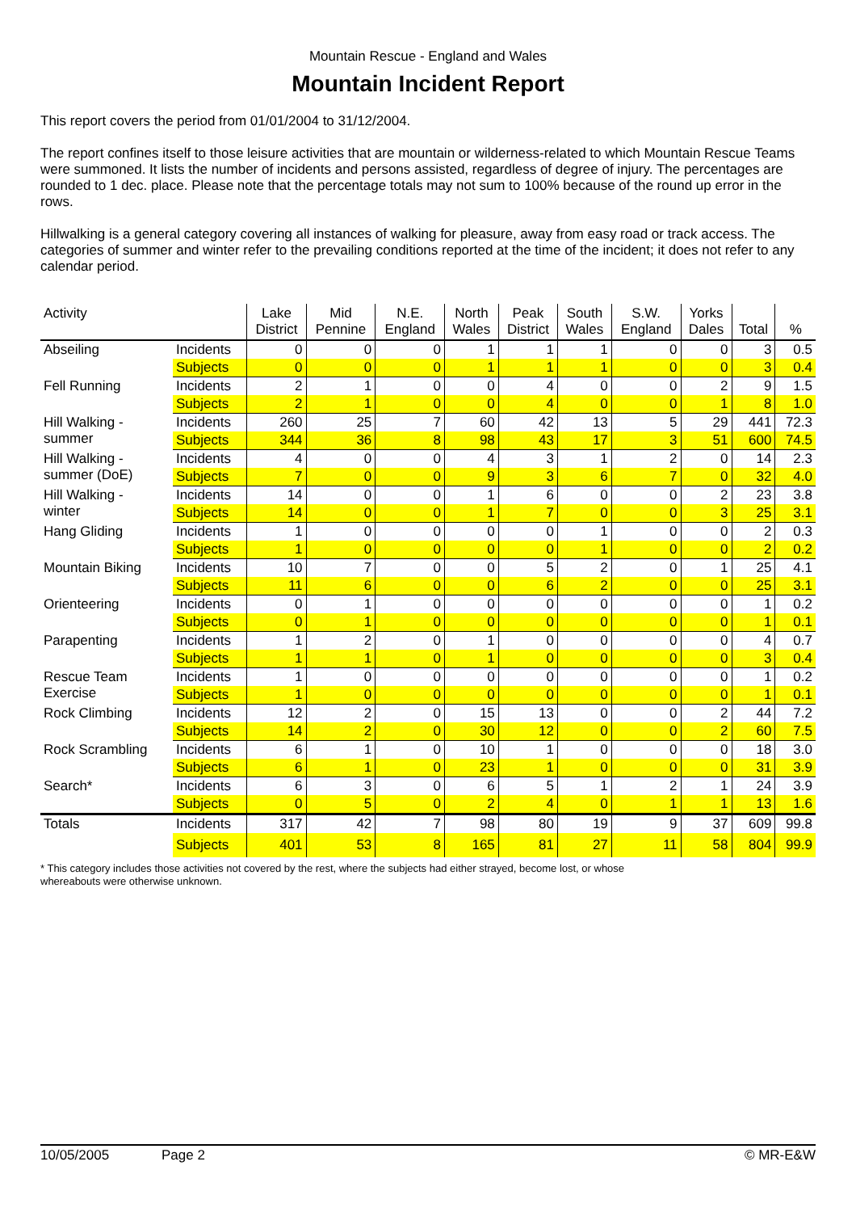Mountain Rescue - England and Wales
Mountain Incident Report
This report covers the period from 01/01/2004 to 31/12/2004.
The report confines itself to those leisure activities that are mountain or wilderness-related to which Mountain Rescue Teams were summoned. It lists the number of incidents and persons assisted, regardless of degree of injury. The percentages are rounded to 1 dec. place. Please note that the percentage totals may not sum to 100% because of the round up error in the rows.
Hillwalking is a general category covering all instances of walking for pleasure, away from easy road or track access. The categories of summer and winter refer to the prevailing conditions reported at the time of the incident; it does not refer to any calendar period.
| Activity | | Lake District | Mid Pennine | N.E. England | North Wales | Peak District | South Wales | S.W. England | Yorks Dales | Total | % |
| --- | --- | --- | --- | --- | --- | --- | --- | --- | --- | --- | --- |
| Abseiling | Incidents | 0 | 0 | 0 | 1 | 1 | 1 | 0 | 0 | 3 | 0.5 |
| | Subjects | 0 | 0 | 0 | 1 | 1 | 1 | 0 | 0 | 3 | 0.4 |
| Fell Running | Incidents | 2 | 1 | 0 | 0 | 4 | 0 | 0 | 2 | 9 | 1.5 |
| | Subjects | 2 | 1 | 0 | 0 | 4 | 0 | 0 | 1 | 8 | 1.0 |
| Hill Walking - summer | Incidents | 260 | 25 | 7 | 60 | 42 | 13 | 5 | 29 | 441 | 72.3 |
| | Subjects | 344 | 36 | 8 | 98 | 43 | 17 | 3 | 51 | 600 | 74.5 |
| Hill Walking - summer (DoE) | Incidents | 4 | 0 | 0 | 4 | 3 | 1 | 2 | 0 | 14 | 2.3 |
| | Subjects | 7 | 0 | 0 | 9 | 3 | 6 | 7 | 0 | 32 | 4.0 |
| Hill Walking - winter | Incidents | 14 | 0 | 0 | 1 | 6 | 0 | 0 | 2 | 23 | 3.8 |
| | Subjects | 14 | 0 | 0 | 1 | 7 | 0 | 0 | 3 | 25 | 3.1 |
| Hang Gliding | Incidents | 1 | 0 | 0 | 0 | 0 | 1 | 0 | 0 | 2 | 0.3 |
| | Subjects | 1 | 0 | 0 | 0 | 0 | 1 | 0 | 0 | 2 | 0.2 |
| Mountain Biking | Incidents | 10 | 7 | 0 | 0 | 5 | 2 | 0 | 1 | 25 | 4.1 |
| | Subjects | 11 | 6 | 0 | 0 | 6 | 2 | 0 | 0 | 25 | 3.1 |
| Orienteering | Incidents | 0 | 1 | 0 | 0 | 0 | 0 | 0 | 0 | 1 | 0.2 |
| | Subjects | 0 | 1 | 0 | 0 | 0 | 0 | 0 | 0 | 1 | 0.1 |
| Parapenting | Incidents | 1 | 2 | 0 | 1 | 0 | 0 | 0 | 0 | 4 | 0.7 |
| | Subjects | 1 | 1 | 0 | 1 | 0 | 0 | 0 | 0 | 3 | 0.4 |
| Rescue Team Exercise | Incidents | 1 | 0 | 0 | 0 | 0 | 0 | 0 | 0 | 1 | 0.2 |
| | Subjects | 1 | 0 | 0 | 0 | 0 | 0 | 0 | 0 | 1 | 0.1 |
| Rock Climbing | Incidents | 12 | 2 | 0 | 15 | 13 | 0 | 0 | 2 | 44 | 7.2 |
| | Subjects | 14 | 2 | 0 | 30 | 12 | 0 | 0 | 2 | 60 | 7.5 |
| Rock Scrambling | Incidents | 6 | 1 | 0 | 10 | 1 | 0 | 0 | 0 | 18 | 3.0 |
| | Subjects | 6 | 1 | 0 | 23 | 1 | 0 | 0 | 0 | 31 | 3.9 |
| Search* | Incidents | 6 | 3 | 0 | 6 | 5 | 1 | 2 | 1 | 24 | 3.9 |
| | Subjects | 0 | 5 | 0 | 2 | 4 | 0 | 1 | 1 | 13 | 1.6 |
| Totals | Incidents | 317 | 42 | 7 | 98 | 80 | 19 | 9 | 37 | 609 | 99.8 |
| | Subjects | 401 | 53 | 8 | 165 | 81 | 27 | 11 | 58 | 804 | 99.9 |
* This category includes those activities not covered by the rest, where the subjects had either strayed, become lost, or whose
whereabouts were otherwise unknown.
10/05/2005 Page 2 © MR-E&W